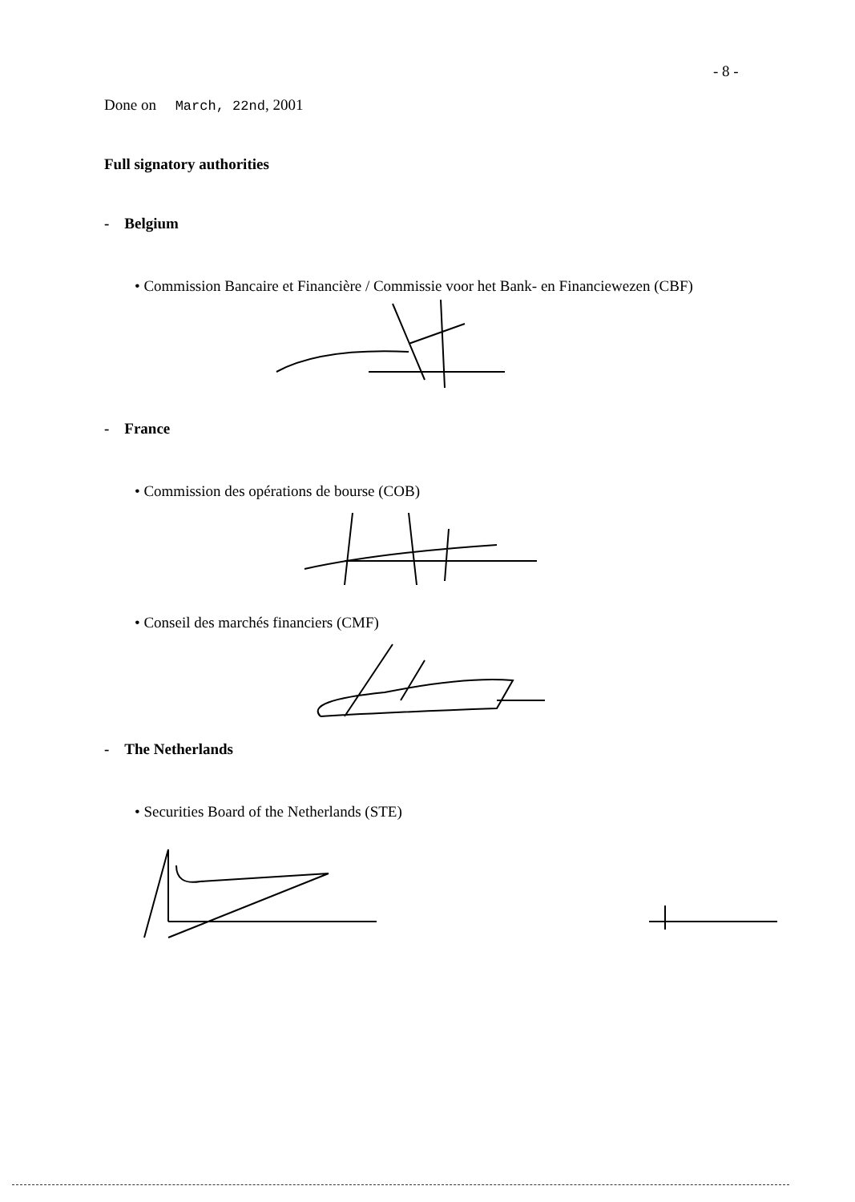- 8 -
Done on March, 22nd, 2001
Full signatory authorities
- Belgium
• Commission Bancaire et Financière / Commissie voor het Bank- en Financiewezen (CBF)
- France
• Commission des opérations de bourse (COB)
• Conseil des marchés financiers (CMF)
- The Netherlands
• Securities Board of the Netherlands (STE)